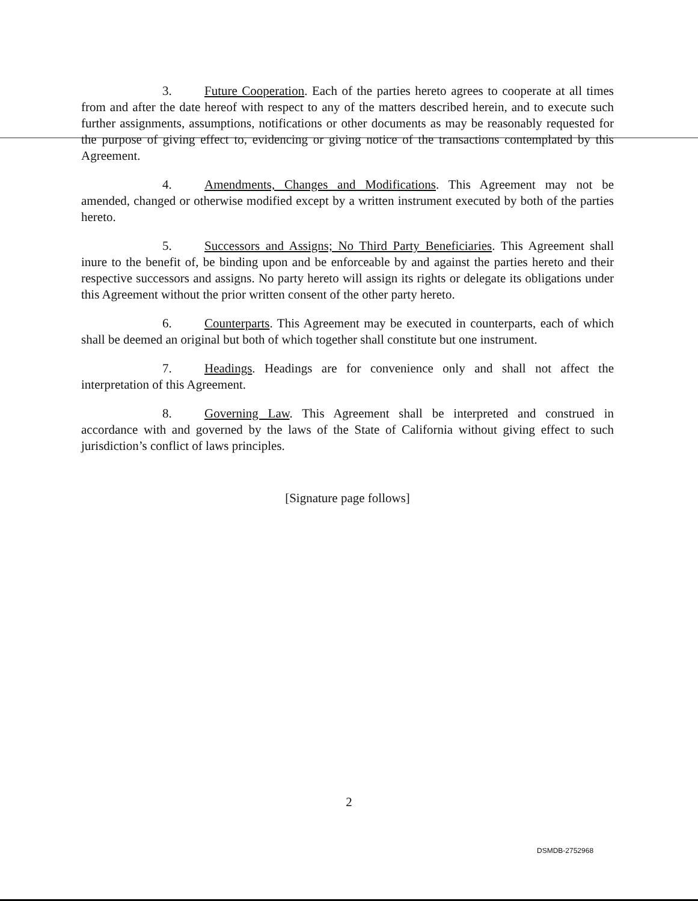3. Future Cooperation. Each of the parties hereto agrees to cooperate at all times from and after the date hereof with respect to any of the matters described herein, and to execute such further assignments, assumptions, notifications or other documents as may be reasonably requested for the purpose of giving effect to, evidencing or giving notice of the transactions contemplated by this Agreement.
4. Amendments, Changes and Modifications. This Agreement may not be amended, changed or otherwise modified except by a written instrument executed by both of the parties hereto.
5. Successors and Assigns; No Third Party Beneficiaries. This Agreement shall inure to the benefit of, be binding upon and be enforceable by and against the parties hereto and their respective successors and assigns. No party hereto will assign its rights or delegate its obligations under this Agreement without the prior written consent of the other party hereto.
6. Counterparts. This Agreement may be executed in counterparts, each of which shall be deemed an original but both of which together shall constitute but one instrument.
7. Headings. Headings are for convenience only and shall not affect the interpretation of this Agreement.
8. Governing Law. This Agreement shall be interpreted and construed in accordance with and governed by the laws of the State of California without giving effect to such jurisdiction’s conflict of laws principles.
[Signature page follows]
2
DSMDB-2752968